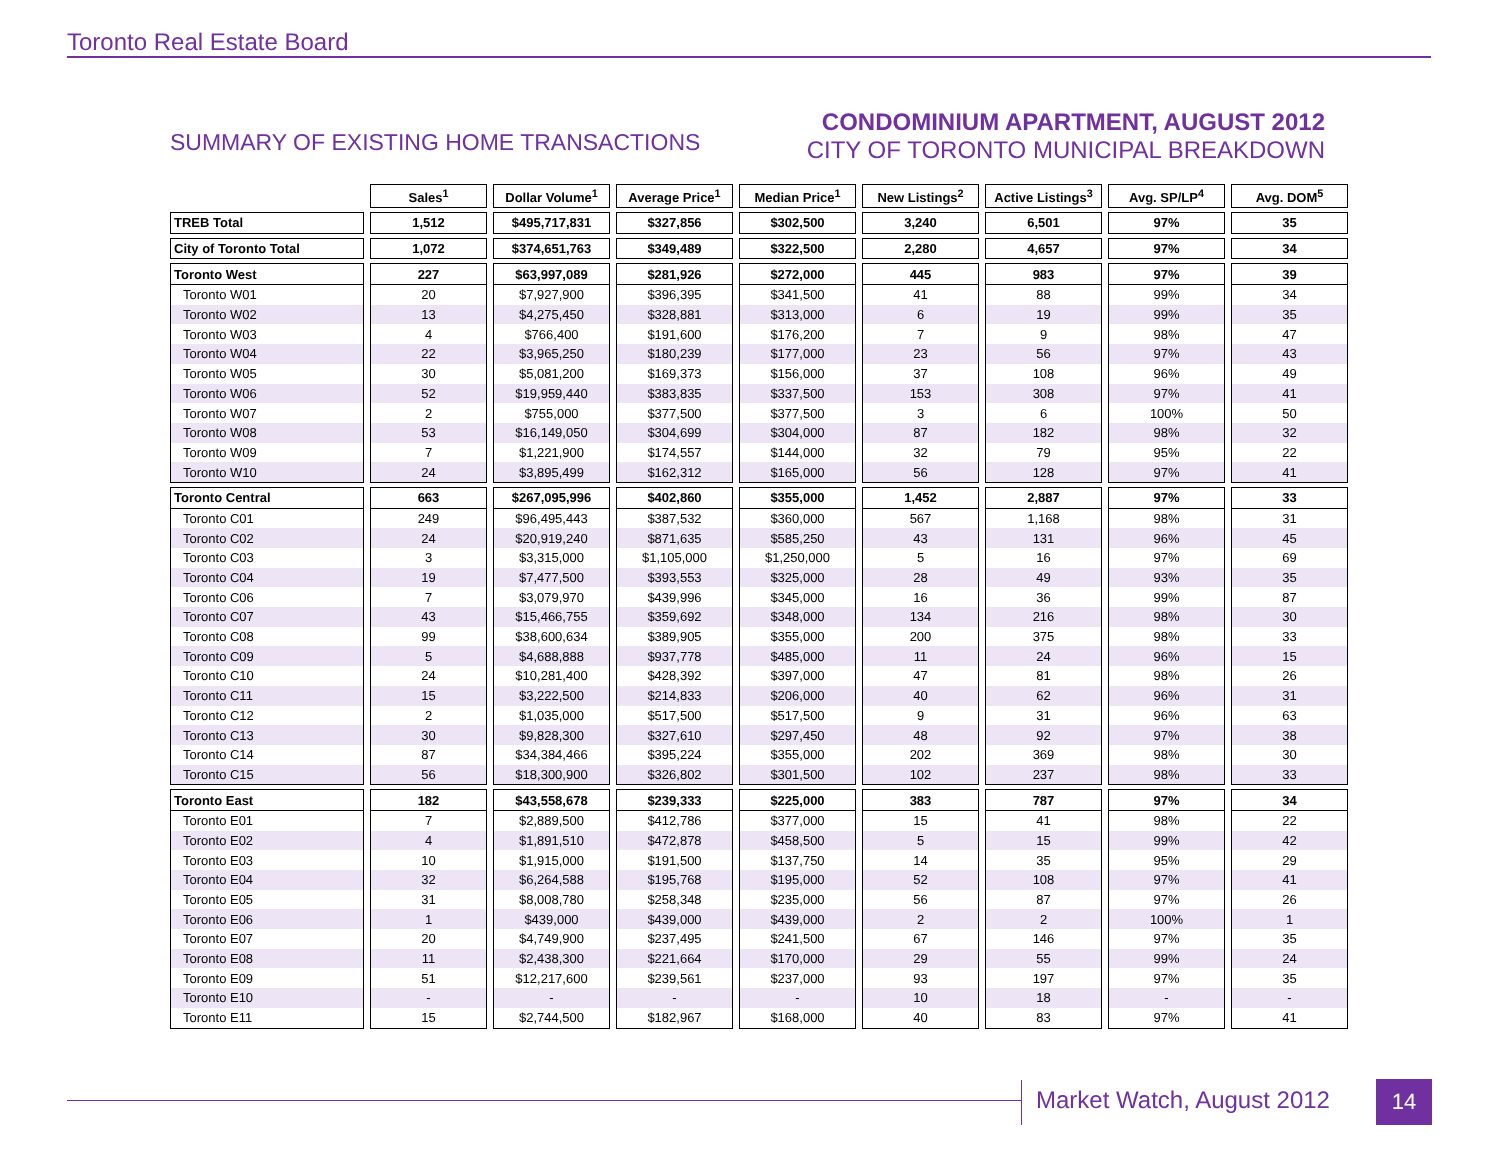Toronto Real Estate Board
SUMMARY OF EXISTING HOME TRANSACTIONS
CONDOMINIUM APARTMENT, AUGUST 2012
CITY OF TORONTO MUNICIPAL BREAKDOWN
| | Sales<sup>1</sup> | Dollar Volume<sup>1</sup> | Average Price<sup>1</sup> | Median Price<sup>1</sup> | New Listings<sup>2</sup> | Active Listings<sup>3</sup> | Avg. SP/LP<sup>4</sup> | Avg. DOM<sup>5</sup> |
| --- | --- | --- | --- | --- | --- | --- | --- | --- |
| TREB Total | 1,512 | $495,717,831 | $327,856 | $302,500 | 3,240 | 6,501 | 97% | 35 |
| City of Toronto Total | 1,072 | $374,651,763 | $349,489 | $322,500 | 2,280 | 4,657 | 97% | 34 |
| Toronto West | 227 | $63,997,089 | $281,926 | $272,000 | 445 | 983 | 97% | 39 |
| Toronto W01 | 20 | $7,927,900 | $396,395 | $341,500 | 41 | 88 | 99% | 34 |
| Toronto W02 | 13 | $4,275,450 | $328,881 | $313,000 | 6 | 19 | 99% | 35 |
| Toronto W03 | 4 | $766,400 | $191,600 | $176,200 | 7 | 9 | 98% | 47 |
| Toronto W04 | 22 | $3,965,250 | $180,239 | $177,000 | 23 | 56 | 97% | 43 |
| Toronto W05 | 30 | $5,081,200 | $169,373 | $156,000 | 37 | 108 | 96% | 49 |
| Toronto W06 | 52 | $19,959,440 | $383,835 | $337,500 | 153 | 308 | 97% | 41 |
| Toronto W07 | 2 | $755,000 | $377,500 | $377,500 | 3 | 6 | 100% | 50 |
| Toronto W08 | 53 | $16,149,050 | $304,699 | $304,000 | 87 | 182 | 98% | 32 |
| Toronto W09 | 7 | $1,221,900 | $174,557 | $144,000 | 32 | 79 | 95% | 22 |
| Toronto W10 | 24 | $3,895,499 | $162,312 | $165,000 | 56 | 128 | 97% | 41 |
| Toronto Central | 663 | $267,095,996 | $402,860 | $355,000 | 1,452 | 2,887 | 97% | 33 |
| Toronto C01 | 249 | $96,495,443 | $387,532 | $360,000 | 567 | 1,168 | 98% | 31 |
| Toronto C02 | 24 | $20,919,240 | $871,635 | $585,250 | 43 | 131 | 96% | 45 |
| Toronto C03 | 3 | $3,315,000 | $1,105,000 | $1,250,000 | 5 | 16 | 97% | 69 |
| Toronto C04 | 19 | $7,477,500 | $393,553 | $325,000 | 28 | 49 | 93% | 35 |
| Toronto C06 | 7 | $3,079,970 | $439,996 | $345,000 | 16 | 36 | 99% | 87 |
| Toronto C07 | 43 | $15,466,755 | $359,692 | $348,000 | 134 | 216 | 98% | 30 |
| Toronto C08 | 99 | $38,600,634 | $389,905 | $355,000 | 200 | 375 | 98% | 33 |
| Toronto C09 | 5 | $4,688,888 | $937,778 | $485,000 | 11 | 24 | 96% | 15 |
| Toronto C10 | 24 | $10,281,400 | $428,392 | $397,000 | 47 | 81 | 98% | 26 |
| Toronto C11 | 15 | $3,222,500 | $214,833 | $206,000 | 40 | 62 | 96% | 31 |
| Toronto C12 | 2 | $1,035,000 | $517,500 | $517,500 | 9 | 31 | 96% | 63 |
| Toronto C13 | 30 | $9,828,300 | $327,610 | $297,450 | 48 | 92 | 97% | 38 |
| Toronto C14 | 87 | $34,384,466 | $395,224 | $355,000 | 202 | 369 | 98% | 30 |
| Toronto C15 | 56 | $18,300,900 | $326,802 | $301,500 | 102 | 237 | 98% | 33 |
| Toronto East | 182 | $43,558,678 | $239,333 | $225,000 | 383 | 787 | 97% | 34 |
| Toronto E01 | 7 | $2,889,500 | $412,786 | $377,000 | 15 | 41 | 98% | 22 |
| Toronto E02 | 4 | $1,891,510 | $472,878 | $458,500 | 5 | 15 | 99% | 42 |
| Toronto E03 | 10 | $1,915,000 | $191,500 | $137,750 | 14 | 35 | 95% | 29 |
| Toronto E04 | 32 | $6,264,588 | $195,768 | $195,000 | 52 | 108 | 97% | 41 |
| Toronto E05 | 31 | $8,008,780 | $258,348 | $235,000 | 56 | 87 | 97% | 26 |
| Toronto E06 | 1 | $439,000 | $439,000 | $439,000 | 2 | 2 | 100% | 1 |
| Toronto E07 | 20 | $4,749,900 | $237,495 | $241,500 | 67 | 146 | 97% | 35 |
| Toronto E08 | 11 | $2,438,300 | $221,664 | $170,000 | 29 | 55 | 99% | 24 |
| Toronto E09 | 51 | $12,217,600 | $239,561 | $237,000 | 93 | 197 | 97% | 35 |
| Toronto E10 | - | - | - | - | 10 | 18 | - | - |
| Toronto E11 | 15 | $2,744,500 | $182,967 | $168,000 | 40 | 83 | 97% | 41 |
Market Watch, August 2012 14